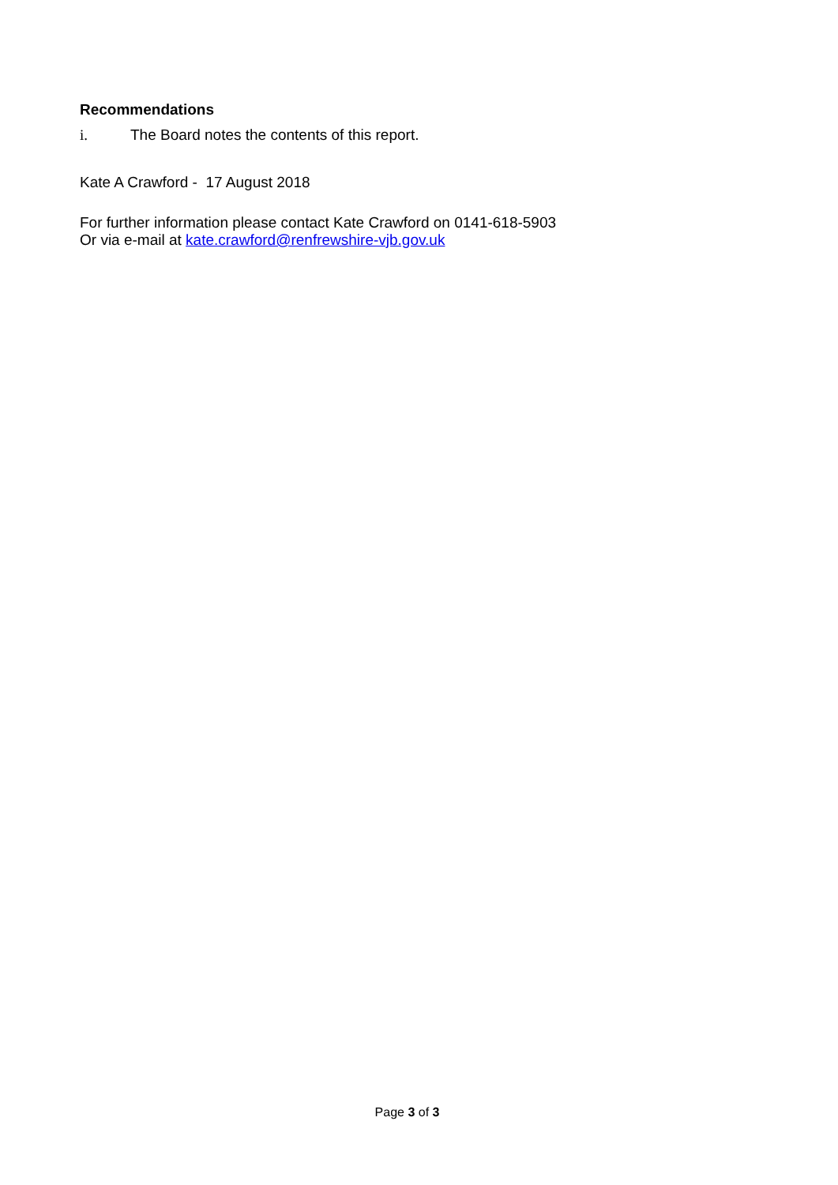Recommendations
i. The Board notes the contents of this report.
Kate A Crawford - 17 August 2018
For further information please contact Kate Crawford on 0141-618-5903
Or via e-mail at kate.crawford@renfrewshire-vjb.gov.uk
Page 3 of 3